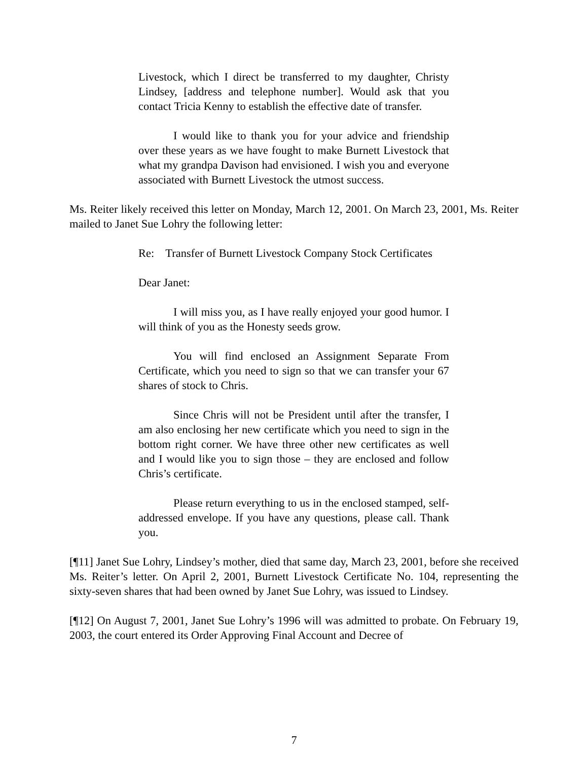Livestock, which I direct be transferred to my daughter, Christy Lindsey, [address and telephone number]. Would ask that you contact Tricia Kenny to establish the effective date of transfer.
I would like to thank you for your advice and friendship over these years as we have fought to make Burnett Livestock that what my grandpa Davison had envisioned. I wish you and everyone associated with Burnett Livestock the utmost success.
Ms. Reiter likely received this letter on Monday, March 12, 2001. On March 23, 2001, Ms. Reiter mailed to Janet Sue Lohry the following letter:
Re: Transfer of Burnett Livestock Company Stock Certificates
Dear Janet:
I will miss you, as I have really enjoyed your good humor. I will think of you as the Honesty seeds grow.
You will find enclosed an Assignment Separate From Certificate, which you need to sign so that we can transfer your 67 shares of stock to Chris.
Since Chris will not be President until after the transfer, I am also enclosing her new certificate which you need to sign in the bottom right corner. We have three other new certificates as well and I would like you to sign those – they are enclosed and follow Chris’s certificate.
Please return everything to us in the enclosed stamped, self-addressed envelope. If you have any questions, please call. Thank you.
[¶11] Janet Sue Lohry, Lindsey’s mother, died that same day, March 23, 2001, before she received Ms. Reiter’s letter. On April 2, 2001, Burnett Livestock Certificate No. 104, representing the sixty-seven shares that had been owned by Janet Sue Lohry, was issued to Lindsey.
[¶12] On August 7, 2001, Janet Sue Lohry’s 1996 will was admitted to probate. On February 19, 2003, the court entered its Order Approving Final Account and Decree of
7